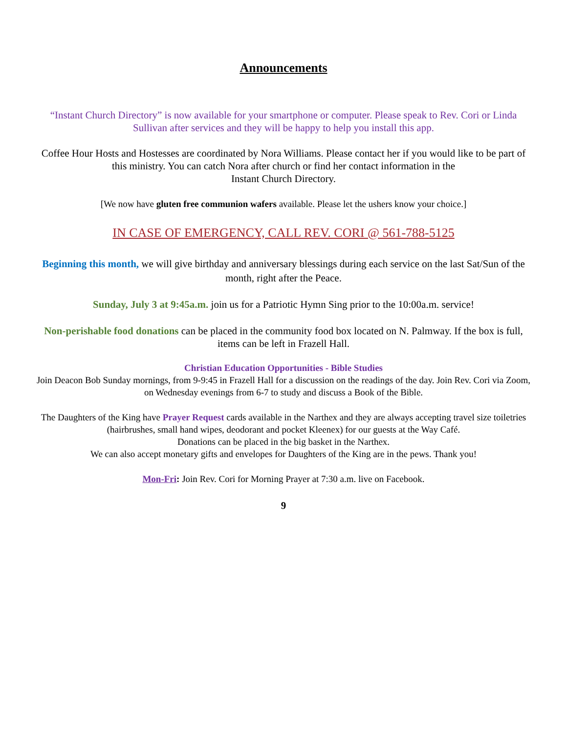Announcements
“Instant Church Directory” is now available for your smartphone or computer. Please speak to Rev. Cori or Linda Sullivan after services and they will be happy to help you install this app.
Coffee Hour Hosts and Hostesses are coordinated by Nora Williams. Please contact her if you would like to be part of this ministry. You can catch Nora after church or find her contact information in the
Instant Church Directory.
[We now have gluten free communion wafers available. Please let the ushers know your choice.]
IN CASE OF EMERGENCY, CALL REV. CORI @ 561-788-5125
Beginning this month, we will give birthday and anniversary blessings during each service on the last Sat/Sun of the month, right after the Peace.
Sunday, July 3 at 9:45a.m. join us for a Patriotic Hymn Sing prior to the 10:00a.m. service!
Non-perishable food donations can be placed in the community food box located on N. Palmway. If the box is full, items can be left in Frazell Hall.
Christian Education Opportunities - Bible Studies
Join Deacon Bob Sunday mornings, from 9-9:45 in Frazell Hall for a discussion on the readings of the day. Join Rev. Cori via Zoom, on Wednesday evenings from 6-7 to study and discuss a Book of the Bible.
The Daughters of the King have Prayer Request cards available in the Narthex and they are always accepting travel size toiletries (hairbrushes, small hand wipes, deodorant and pocket Kleenex) for our guests at the Way Café.
Donations can be placed in the big basket in the Narthex.
We can also accept monetary gifts and envelopes for Daughters of the King are in the pews. Thank you!
Mon-Fri: Join Rev. Cori for Morning Prayer at 7:30 a.m. live on Facebook.
9